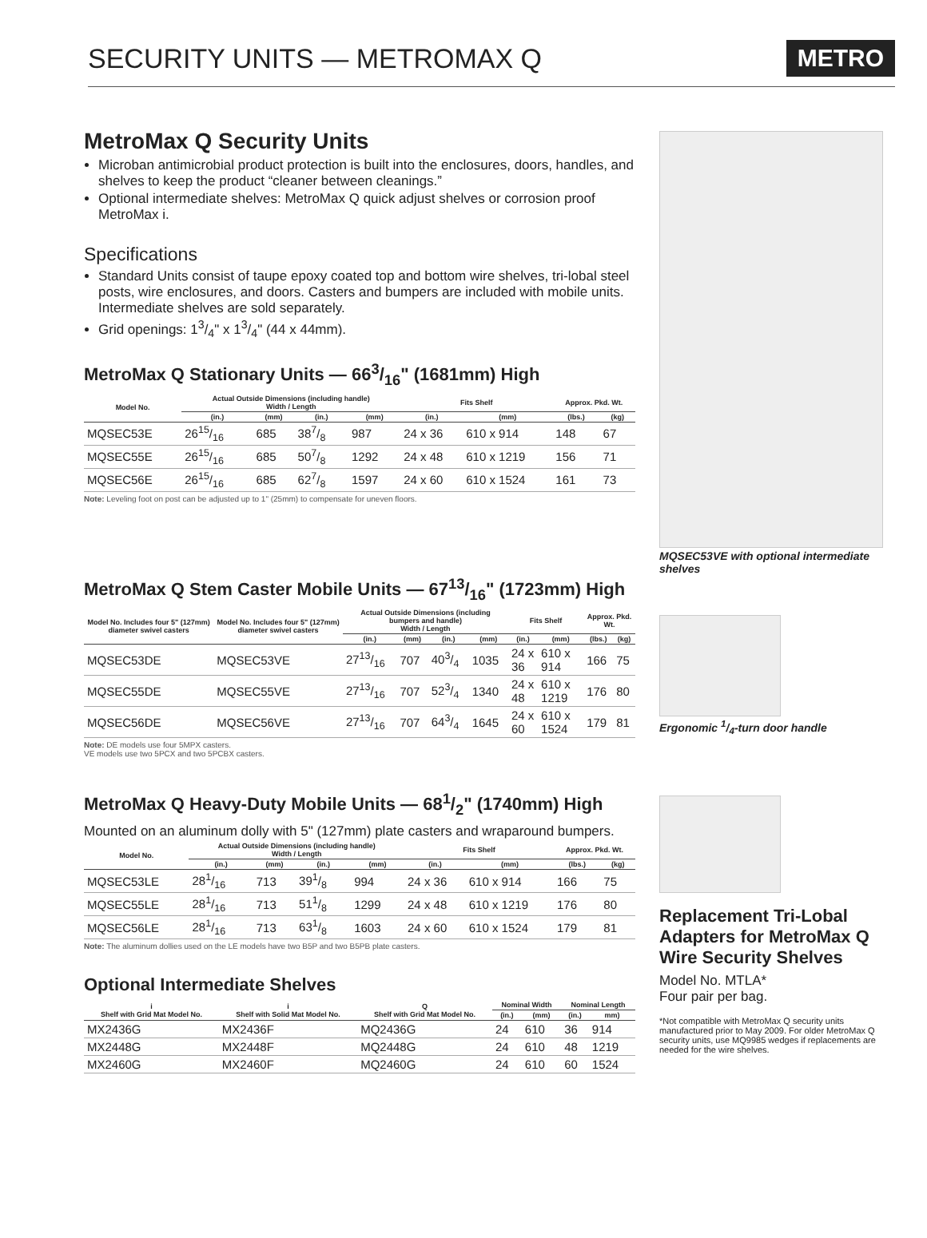SECURITY UNITS — METROMAX Q
METRO
MetroMax Q Security Units
Microban antimicrobial product protection is built into the enclosures, doors, handles, and shelves to keep the product “cleaner between cleanings.”
Optional intermediate shelves: MetroMax Q quick adjust shelves or corrosion proof MetroMax i.
Specifications
Standard Units consist of taupe epoxy coated top and bottom wire shelves, tri-lobal steel posts, wire enclosures, and doors. Casters and bumpers are included with mobile units. Intermediate shelves are sold separately.
Grid openings: 13/4" x 13/4" (44 x 44mm).
MetroMax Q Stationary Units — 663/16" (1681mm) High
| Model No. | Actual Outside Dimensions (including handle) Width / Length | | | | Fits Shelf | | Approx. Pkd. Wt. | |
| --- | --- | --- | --- | --- | --- | --- | --- | --- |
| | (in.) | (mm) | (in.) | (mm) | (in.) | (mm) | (lbs.) | (kg) |
| MQSEC53E | 2615/16 | 685 | 387/8 | 987 | 24 x 36 | 610 x 914 | 148 | 67 |
| MQSEC55E | 2615/16 | 685 | 507/8 | 1292 | 24 x 48 | 610 x 1219 | 156 | 71 |
| MQSEC56E | 2615/16 | 685 | 627/8 | 1597 | 24 x 60 | 610 x 1524 | 161 | 73 |
Note: Leveling foot on post can be adjusted up to 1" (25mm) to compensate for uneven floors.
MetroMax Q Stem Caster Mobile Units — 6713/16" (1723mm) High
| Model No. Includes four 5" (127mm) diameter swivel casters | Model No. Includes four 5" (127mm) diameter swivel casters | Actual Outside Dimensions (including bumpers and handle) Width / Length | | | | Fits Shelf | | Approx. Pkd. Wt. | |
| --- | --- | --- | --- | --- | --- | --- | --- | --- | --- |
| | | (in.) | (mm) | (in.) | (mm) | (in.) | (mm) | (lbs.) | (kg) |
| MQSEC53DE | MQSEC53VE | 2713/16 | 707 | 403/4 | 1035 | 24 x 36 | 610 x 914 | 166 | 75 |
| MQSEC55DE | MQSEC55VE | 2713/16 | 707 | 523/4 | 1340 | 24 x 48 | 610 x 1219 | 176 | 80 |
| MQSEC56DE | MQSEC56VE | 2713/16 | 707 | 643/4 | 1645 | 24 x 60 | 610 x 1524 | 179 | 81 |
Note: DE models use four 5MPX casters.
VE models use two 5PCX and two 5PCBX casters.
MetroMax Q Heavy-Duty Mobile Units — 681/2" (1740mm) High
Mounted on an aluminum dolly with 5" (127mm) plate casters and wraparound bumpers.
| Model No. | Actual Outside Dimensions (including handle) Width / Length | | | | Fits Shelf | | Approx. Pkd. Wt. | |
| --- | --- | --- | --- | --- | --- | --- | --- | --- |
| | (in.) | (mm) | (in.) | (mm) | (in.) | (mm) | (lbs.) | (kg) |
| MQSEC53LE | 281/16 | 713 | 391/8 | 994 | 24 x 36 | 610 x 914 | 166 | 75 |
| MQSEC55LE | 281/16 | 713 | 511/8 | 1299 | 24 x 48 | 610 x 1219 | 176 | 80 |
| MQSEC56LE | 281/16 | 713 | 631/8 | 1603 | 24 x 60 | 610 x 1524 | 179 | 81 |
Note: The aluminum dollies used on the LE models have two B5P and two B5PB plate casters.
Optional Intermediate Shelves
| i Shelf with Grid Mat Model No. | i Shelf with Solid Mat Model No. | Q Shelf with Grid Mat Model No. | Nominal Width | | Nominal Length | |
| --- | --- | --- | --- | --- | --- | --- |
| | | | (in.) | (mm) | (in.) | mm) |
| MX2436G | MX2436F | MQ2436G | 24 | 610 | 36 | 914 |
| MX2448G | MX2448F | MQ2448G | 24 | 610 | 48 | 1219 |
| MX2460G | MX2460F | MQ2460G | 24 | 610 | 60 | 1524 |
MQSEC53VE with optional intermediate shelves
Ergonomic 1/4-turn door handle
Replacement Tri-Lobal Adapters for MetroMax Q Wire Security Shelves
Model No. MTLA*
Four pair per bag.
*Not compatible with MetroMax Q security units manufactured prior to May 2009. For older MetroMax Q security units, use MQ9985 wedges if replacements are needed for the wire shelves.